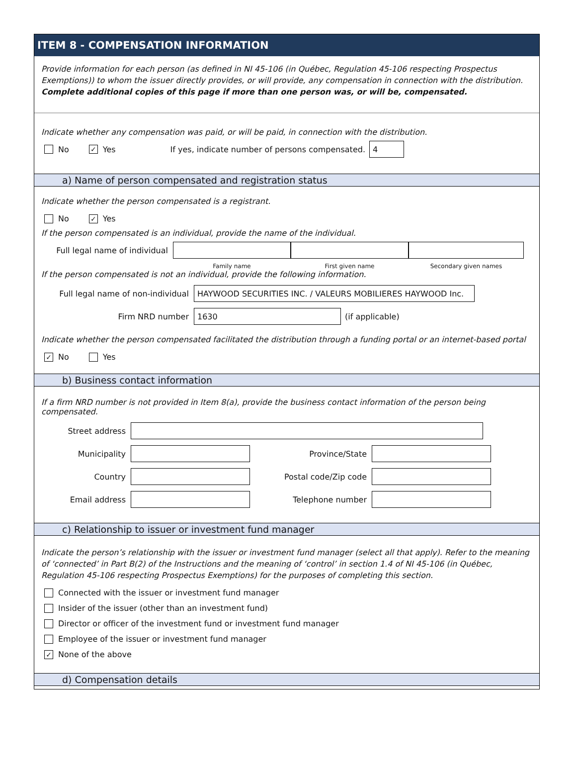ITEM 8 - COMPENSATION INFORMATION
Provide information for each person (as defined in NI 45-106 (in Québec, Regulation 45-106 respecting Prospectus Exemptions)) to whom the issuer directly provides, or will provide, any compensation in connection with the distribution. Complete additional copies of this page if more than one person was, or will be, compensated.
Indicate whether any compensation was paid, or will be paid, in connection with the distribution.
No ✓ Yes If yes, indicate number of persons compensated. 4
a) Name of person compensated and registration status
Indicate whether the person compensated is a registrant.
No ✓ Yes
If the person compensated is an individual, provide the name of the individual.
Full legal name of individual
Family name First given name Secondary given names
If the person compensated is not an individual, provide the following information.
Full legal name of non-individual HAYWOOD SECURITIES INC. / VALEURS MOBILIERES HAYWOOD Inc.
Firm NRD number 1630 (if applicable)
Indicate whether the person compensated facilitated the distribution through a funding portal or an internet-based portal
✓ No Yes
b) Business contact information
If a firm NRD number is not provided in Item 8(a), provide the business contact information of the person being compensated.
Street address
Municipality Province/State
Country Postal code/Zip code
Email address Telephone number
c) Relationship to issuer or investment fund manager
Indicate the person’s relationship with the issuer or investment fund manager (select all that apply). Refer to the meaning of ‘connected’ in Part B(2) of the Instructions and the meaning of ‘control’ in section 1.4 of NI 45-106 (in Québec, Regulation 45-106 respecting Prospectus Exemptions) for the purposes of completing this section.
Connected with the issuer or investment fund manager
Insider of the issuer (other than an investment fund)
Director or officer of the investment fund or investment fund manager
Employee of the issuer or investment fund manager
✓ None of the above
d) Compensation details